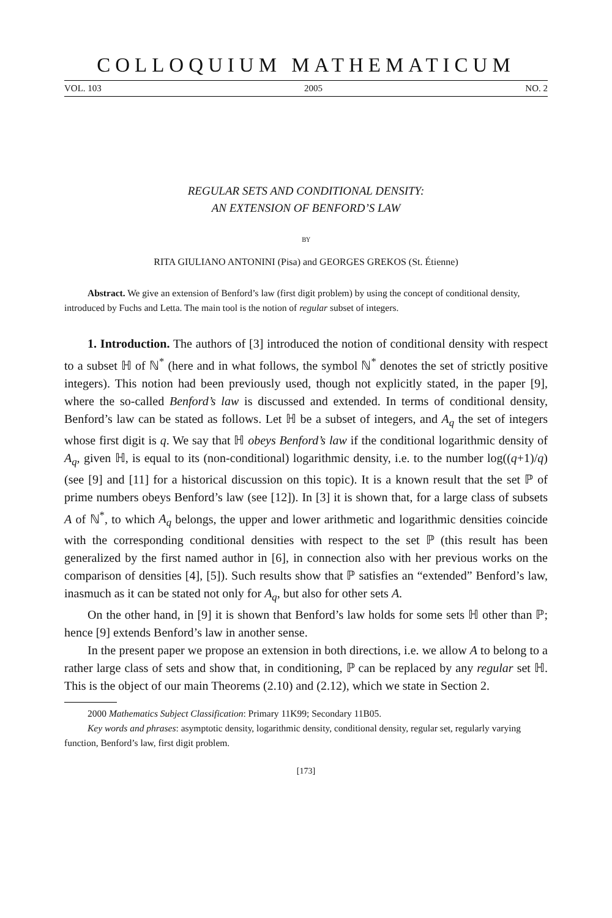COLLOQUIUM MATHEMATICUM
VOL. 103 2005 NO. 2
REGULAR SETS AND CONDITIONAL DENSITY:
AN EXTENSION OF BENFORD’S LAW
BY
RITA GIULIANO ANTONINI (Pisa) and GEORGES GREKOS (St. Étienne)
Abstract. We give an extension of Benford’s law (first digit problem) by using the concept of conditional density, introduced by Fuchs and Letta. The main tool is the notion of regular subset of integers.
1. Introduction. The authors of [3] introduced the notion of conditional density with respect to a subset ℍ of ℕ<sup>*</sup> (here and in what follows, the symbol ℕ<sup>*</sup> denotes the set of strictly positive integers). This notion had been previously used, though not explicitly stated, in the paper [9], where the so-called Benford’s law is discussed and extended. In terms of conditional density, Benford’s law can be stated as follows. Let ℍ be a subset of integers, and A<sub>q</sub> the set of integers whose first digit is q. We say that ℍ obeys Benford’s law if the conditional logarithmic density of A<sub>q</sub>, given ℍ, is equal to its (non-conditional) logarithmic density, i.e. to the number log((q+1)/q) (see [9] and [11] for a historical discussion on this topic). It is a known result that the set ℙ of prime numbers obeys Benford’s law (see [12]). In [3] it is shown that, for a large class of subsets A of ℕ<sup>*</sup>, to which A<sub>q</sub> belongs, the upper and lower arithmetic and logarithmic densities coincide with the corresponding conditional densities with respect to the set ℙ (this result has been generalized by the first named author in [6], in connection also with her previous works on the comparison of densities [4], [5]). Such results show that ℙ satisfies an “extended” Benford’s law, inasmuch as it can be stated not only for A<sub>q</sub>, but also for other sets A.
On the other hand, in [9] it is shown that Benford’s law holds for some sets ℍ other than ℙ; hence [9] extends Benford’s law in another sense.
In the present paper we propose an extension in both directions, i.e. we allow A to belong to a rather large class of sets and show that, in conditioning, ℙ can be replaced by any regular set ℍ. This is the object of our main Theorems (2.10) and (2.12), which we state in Section 2.
2000 Mathematics Subject Classification: Primary 11K99; Secondary 11B05.
Key words and phrases: asymptotic density, logarithmic density, conditional density, regular set, regularly varying function, Benford’s law, first digit problem.
[173]